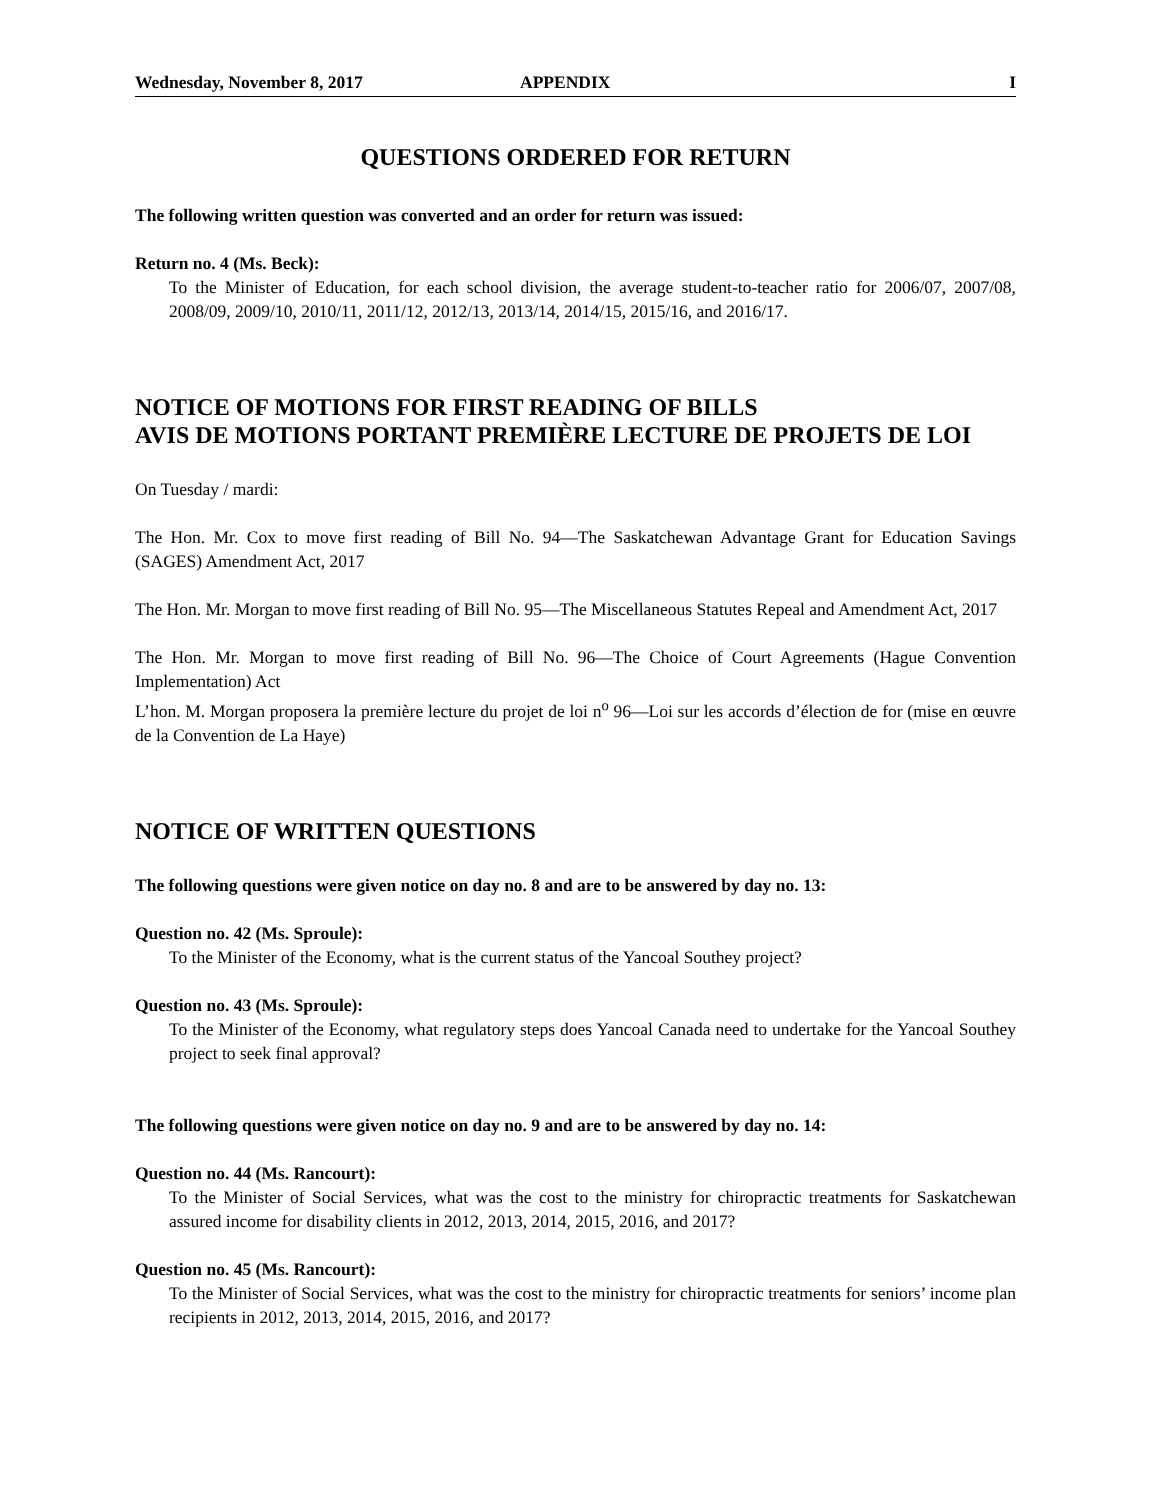Wednesday, November 8, 2017 APPENDIX I
QUESTIONS ORDERED FOR RETURN
The following written question was converted and an order for return was issued:
Return no. 4 (Ms. Beck):
To the Minister of Education, for each school division, the average student-to-teacher ratio for 2006/07, 2007/08, 2008/09, 2009/10, 2010/11, 2011/12, 2012/13, 2013/14, 2014/15, 2015/16, and 2016/17.
NOTICE OF MOTIONS FOR FIRST READING OF BILLS
AVIS DE MOTIONS PORTANT PREMIÈRE LECTURE DE PROJETS DE LOI
On Tuesday / mardi:
The Hon. Mr. Cox to move first reading of Bill No. 94—The Saskatchewan Advantage Grant for Education Savings (SAGES) Amendment Act, 2017
The Hon. Mr. Morgan to move first reading of Bill No. 95—The Miscellaneous Statutes Repeal and Amendment Act, 2017
The Hon. Mr. Morgan to move first reading of Bill No. 96—The Choice of Court Agreements (Hague Convention Implementation) Act
L’hon. M. Morgan proposera la première lecture du projet de loi n<sup>o</sup> 96—Loi sur les accords d’élection de for (mise en œuvre de la Convention de La Haye)
NOTICE OF WRITTEN QUESTIONS
The following questions were given notice on day no. 8 and are to be answered by day no. 13:
Question no. 42 (Ms. Sproule):
To the Minister of the Economy, what is the current status of the Yancoal Southey project?
Question no. 43 (Ms. Sproule):
To the Minister of the Economy, what regulatory steps does Yancoal Canada need to undertake for the Yancoal Southey project to seek final approval?
The following questions were given notice on day no. 9 and are to be answered by day no. 14:
Question no. 44 (Ms. Rancourt):
To the Minister of Social Services, what was the cost to the ministry for chiropractic treatments for Saskatchewan assured income for disability clients in 2012, 2013, 2014, 2015, 2016, and 2017?
Question no. 45 (Ms. Rancourt):
To the Minister of Social Services, what was the cost to the ministry for chiropractic treatments for seniors’ income plan recipients in 2012, 2013, 2014, 2015, 2016, and 2017?